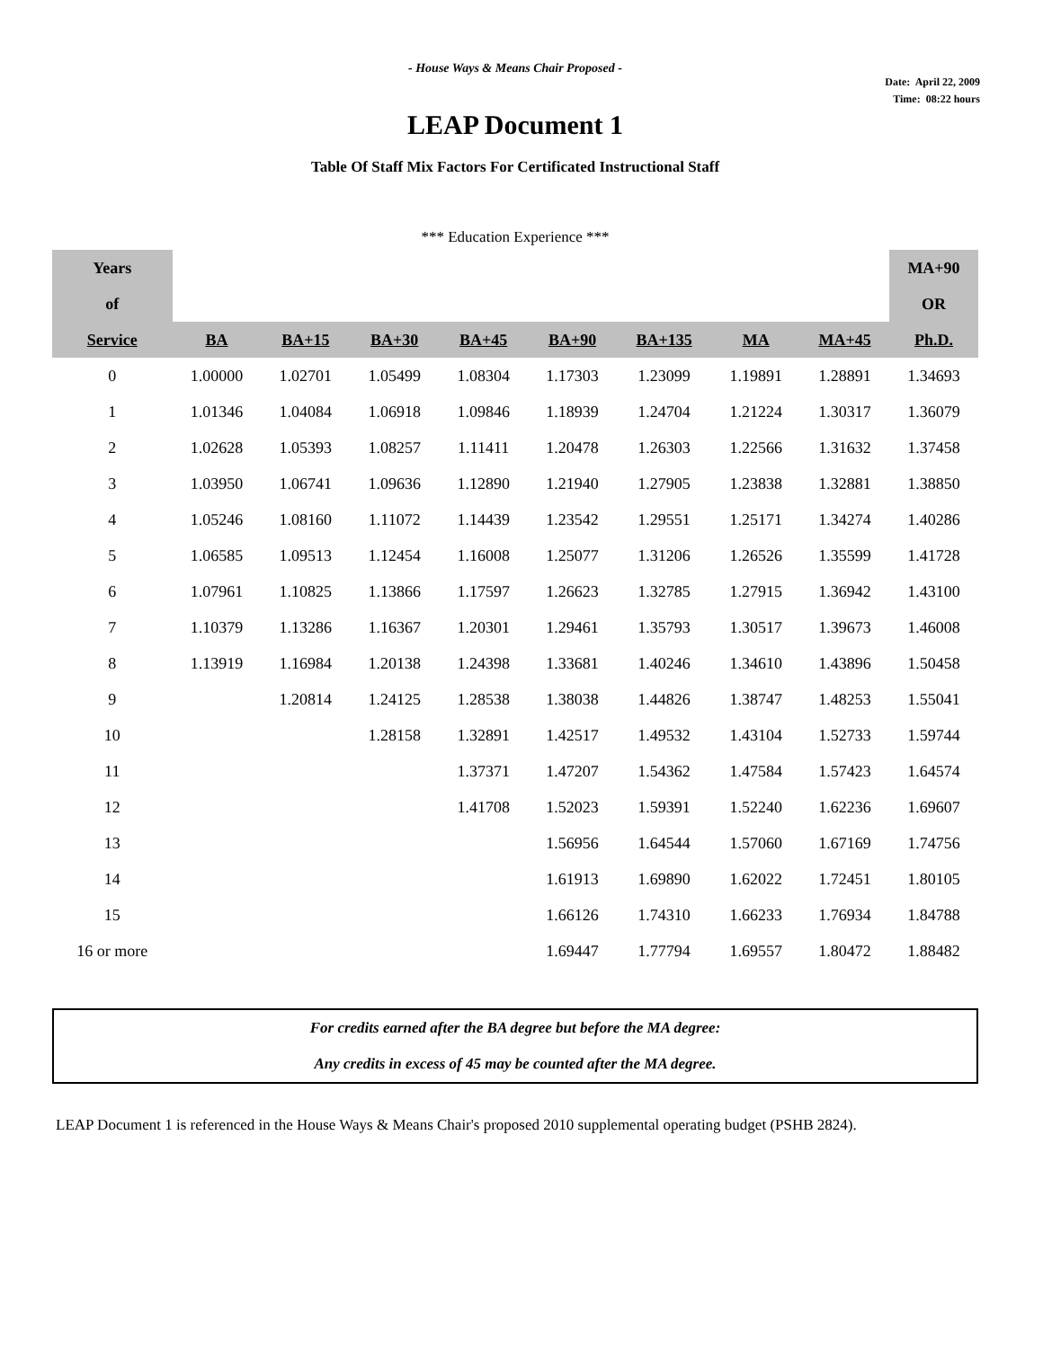- House Ways & Means Chair Proposed -
Date: April 22, 2009
Time: 08:22 hours
LEAP Document 1
Table Of Staff Mix Factors For Certificated Instructional Staff
*** Education Experience ***
| Years | | | | | | | | | MA+90 |
| --- | --- | --- | --- | --- | --- | --- | --- | --- | --- |
| of | | | | | | | | | OR |
| Service | BA | BA+15 | BA+30 | BA+45 | BA+90 | BA+135 | MA | MA+45 | Ph.D. |
| 0 | 1.00000 | 1.02701 | 1.05499 | 1.08304 | 1.17303 | 1.23099 | 1.19891 | 1.28891 | 1.34693 |
| 1 | 1.01346 | 1.04084 | 1.06918 | 1.09846 | 1.18939 | 1.24704 | 1.21224 | 1.30317 | 1.36079 |
| 2 | 1.02628 | 1.05393 | 1.08257 | 1.11411 | 1.20478 | 1.26303 | 1.22566 | 1.31632 | 1.37458 |
| 3 | 1.03950 | 1.06741 | 1.09636 | 1.12890 | 1.21940 | 1.27905 | 1.23838 | 1.32881 | 1.38850 |
| 4 | 1.05246 | 1.08160 | 1.11072 | 1.14439 | 1.23542 | 1.29551 | 1.25171 | 1.34274 | 1.40286 |
| 5 | 1.06585 | 1.09513 | 1.12454 | 1.16008 | 1.25077 | 1.31206 | 1.26526 | 1.35599 | 1.41728 |
| 6 | 1.07961 | 1.10825 | 1.13866 | 1.17597 | 1.26623 | 1.32785 | 1.27915 | 1.36942 | 1.43100 |
| 7 | 1.10379 | 1.13286 | 1.16367 | 1.20301 | 1.29461 | 1.35793 | 1.30517 | 1.39673 | 1.46008 |
| 8 | 1.13919 | 1.16984 | 1.20138 | 1.24398 | 1.33681 | 1.40246 | 1.34610 | 1.43896 | 1.50458 |
| 9 | | 1.20814 | 1.24125 | 1.28538 | 1.38038 | 1.44826 | 1.38747 | 1.48253 | 1.55041 |
| 10 | | | 1.28158 | 1.32891 | 1.42517 | 1.49532 | 1.43104 | 1.52733 | 1.59744 |
| 11 | | | | 1.37371 | 1.47207 | 1.54362 | 1.47584 | 1.57423 | 1.64574 |
| 12 | | | | 1.41708 | 1.52023 | 1.59391 | 1.52240 | 1.62236 | 1.69607 |
| 13 | | | | | 1.56956 | 1.64544 | 1.57060 | 1.67169 | 1.74756 |
| 14 | | | | | 1.61913 | 1.69890 | 1.62022 | 1.72451 | 1.80105 |
| 15 | | | | | 1.66126 | 1.74310 | 1.66233 | 1.76934 | 1.84788 |
| 16 or more | | | | | 1.69447 | 1.77794 | 1.69557 | 1.80472 | 1.88482 |
For credits earned after the BA degree but before the MA degree:
Any credits in excess of 45 may be counted after the MA degree.
LEAP Document 1 is referenced in the House Ways & Means Chair's proposed 2010 supplemental operating budget (PSHB 2824).